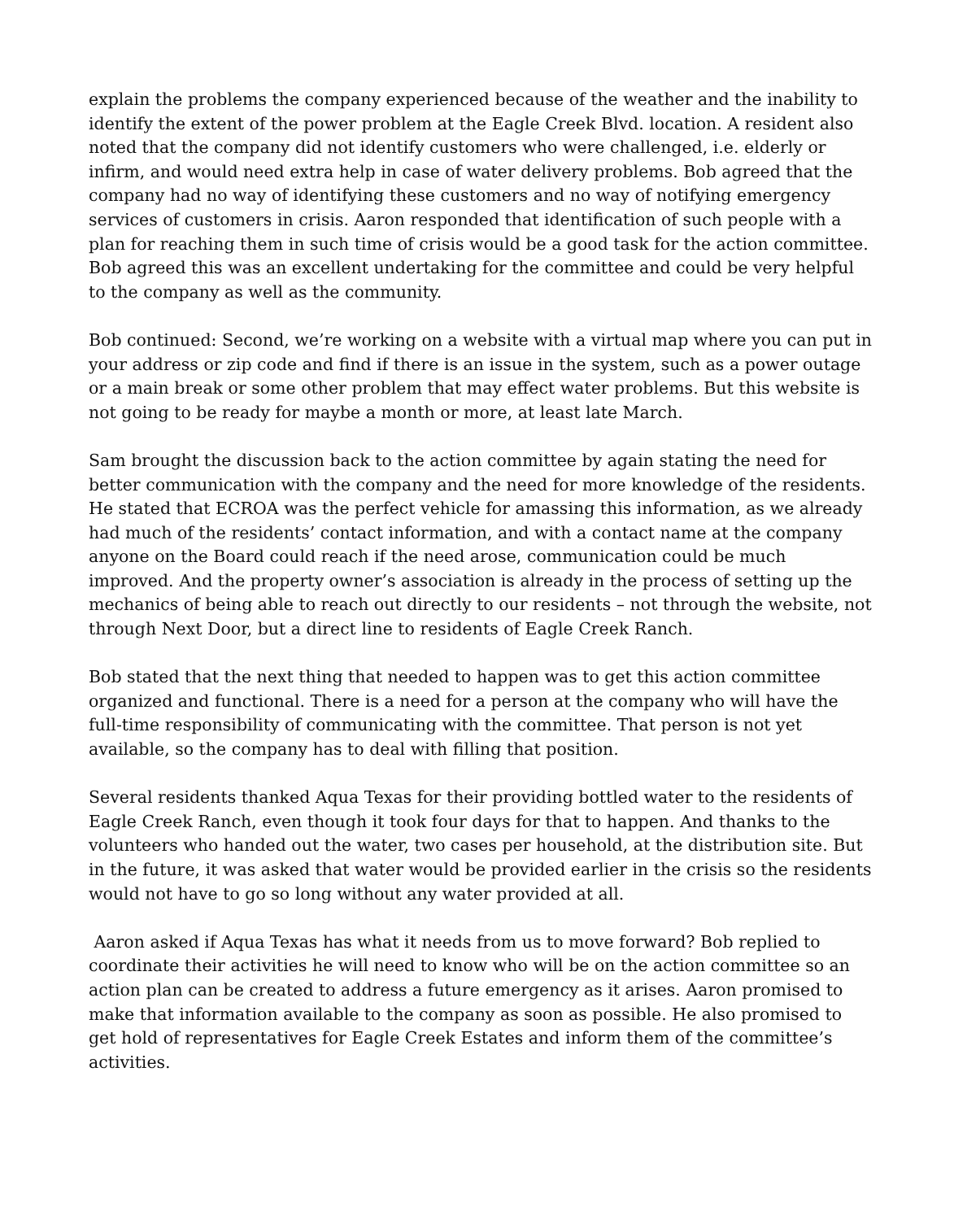explain the problems the company experienced because of the weather and the inability to identify the extent of the power problem at the Eagle Creek Blvd. location. A resident also noted that the company did not identify customers who were challenged, i.e. elderly or infirm, and would need extra help in case of water delivery problems. Bob agreed that the company had no way of identifying these customers and no way of notifying emergency services of customers in crisis. Aaron responded that identification of such people with a plan for reaching them in such time of crisis would be a good task for the action committee. Bob agreed this was an excellent undertaking for the committee and could be very helpful to the company as well as the community.
Bob continued: Second, we’re working on a website with a virtual map where you can put in your address or zip code and find if there is an issue in the system, such as a power outage or a main break or some other problem that may effect water problems. But this website is not going to be ready for maybe a month or more, at least late March.
Sam brought the discussion back to the action committee by again stating the need for better communication with the company and the need for more knowledge of the residents. He stated that ECROA was the perfect vehicle for amassing this information, as we already had much of the residents’ contact information, and with a contact name at the company anyone on the Board could reach if the need arose, communication could be much improved. And the property owner’s association is already in the process of setting up the mechanics of being able to reach out directly to our residents – not through the website, not through Next Door, but a direct line to residents of Eagle Creek Ranch.
Bob stated that the next thing that needed to happen was to get this action committee organized and functional. There is a need for a person at the company who will have the full-time responsibility of communicating with the committee. That person is not yet available, so the company has to deal with filling that position.
Several residents thanked Aqua Texas for their providing bottled water to the residents of Eagle Creek Ranch, even though it took four days for that to happen. And thanks to the volunteers who handed out the water, two cases per household, at the distribution site. But in the future, it was asked that water would be provided earlier in the crisis so the residents would not have to go so long without any water provided at all.
Aaron asked if Aqua Texas has what it needs from us to move forward? Bob replied to coordinate their activities he will need to know who will be on the action committee so an action plan can be created to address a future emergency as it arises. Aaron promised to make that information available to the company as soon as possible. He also promised to get hold of representatives for Eagle Creek Estates and inform them of the committee’s activities.